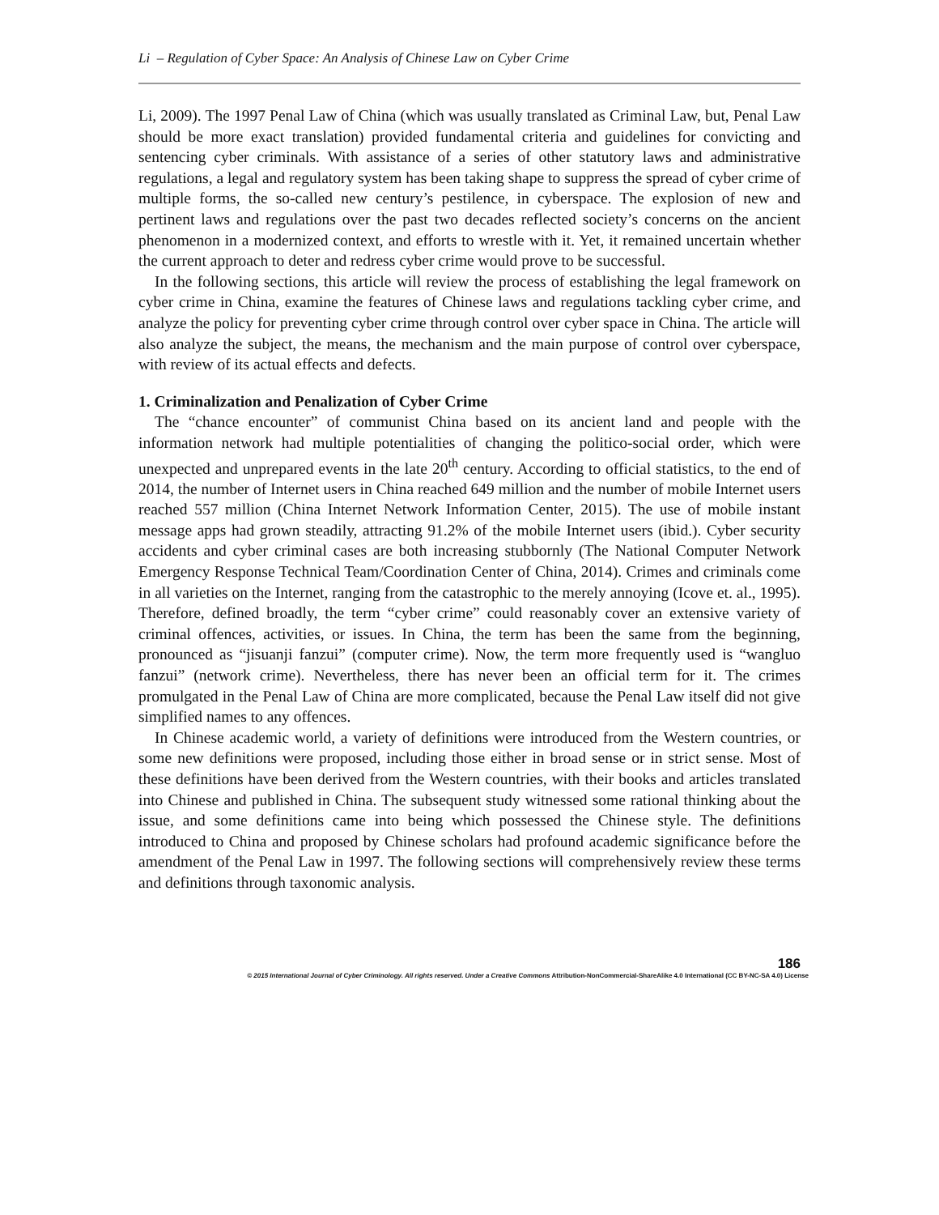Li – Regulation of Cyber Space: An Analysis of Chinese Law on Cyber Crime
Li, 2009). The 1997 Penal Law of China (which was usually translated as Criminal Law, but, Penal Law should be more exact translation) provided fundamental criteria and guidelines for convicting and sentencing cyber criminals. With assistance of a series of other statutory laws and administrative regulations, a legal and regulatory system has been taking shape to suppress the spread of cyber crime of multiple forms, the so-called new century’s pestilence, in cyberspace. The explosion of new and pertinent laws and regulations over the past two decades reflected society’s concerns on the ancient phenomenon in a modernized context, and efforts to wrestle with it. Yet, it remained uncertain whether the current approach to deter and redress cyber crime would prove to be successful.
In the following sections, this article will review the process of establishing the legal framework on cyber crime in China, examine the features of Chinese laws and regulations tackling cyber crime, and analyze the policy for preventing cyber crime through control over cyber space in China. The article will also analyze the subject, the means, the mechanism and the main purpose of control over cyberspace, with review of its actual effects and defects.
1. Criminalization and Penalization of Cyber Crime
The “chance encounter” of communist China based on its ancient land and people with the information network had multiple potentialities of changing the politico-social order, which were unexpected and unprepared events in the late 20<sup>th</sup> century. According to official statistics, to the end of 2014, the number of Internet users in China reached 649 million and the number of mobile Internet users reached 557 million (China Internet Network Information Center, 2015). The use of mobile instant message apps had grown steadily, attracting 91.2% of the mobile Internet users (ibid.). Cyber security accidents and cyber criminal cases are both increasing stubbornly (The National Computer Network Emergency Response Technical Team/Coordination Center of China, 2014). Crimes and criminals come in all varieties on the Internet, ranging from the catastrophic to the merely annoying (Icove et. al., 1995). Therefore, defined broadly, the term “cyber crime” could reasonably cover an extensive variety of criminal offences, activities, or issues. In China, the term has been the same from the beginning, pronounced as “jisuanji fanzui” (computer crime). Now, the term more frequently used is “wangluo fanzui” (network crime). Nevertheless, there has never been an official term for it. The crimes promulgated in the Penal Law of China are more complicated, because the Penal Law itself did not give simplified names to any offences.
In Chinese academic world, a variety of definitions were introduced from the Western countries, or some new definitions were proposed, including those either in broad sense or in strict sense. Most of these definitions have been derived from the Western countries, with their books and articles translated into Chinese and published in China. The subsequent study witnessed some rational thinking about the issue, and some definitions came into being which possessed the Chinese style. The definitions introduced to China and proposed by Chinese scholars had profound academic significance before the amendment of the Penal Law in 1997. The following sections will comprehensively review these terms and definitions through taxonomic analysis.
186
© 2015 International Journal of Cyber Criminology. All rights reserved. Under a Creative Commons Attribution-NonCommercial-ShareAlike 4.0 International (CC BY-NC-SA 4.0) License